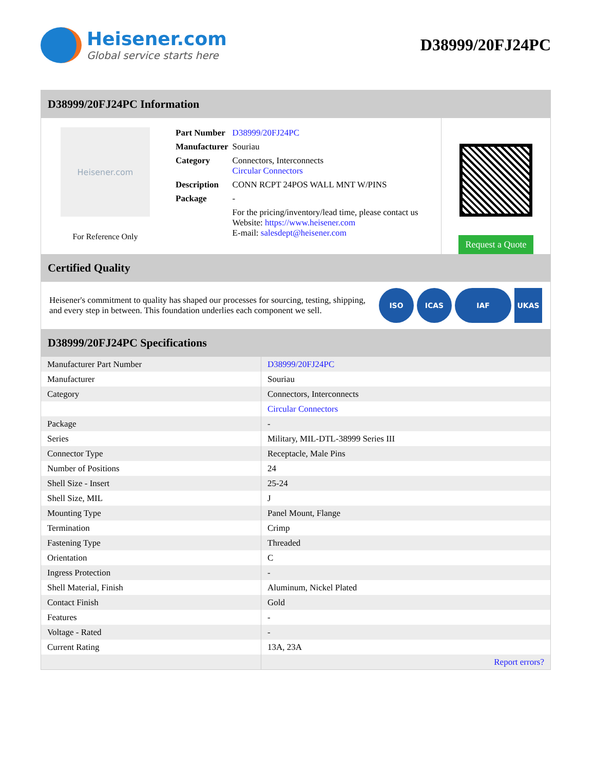Heisener.com
Global service starts here
D38999/20FJ24PC
D38999/20FJ24PC Information
Heisener.com
For Reference Only
| Part Number | D38999/20FJ24PC |
| Manufacturer | Souriau |
| Category | Connectors, Interconnects Circular Connectors |
| Description | CONN RCPT 24POS WALL MNT W/PINS |
| Package | - |
| | For the pricing/inventory/lead time, please contact us Website: https://www.heisener.com E-mail: salesdept@heisener.com |
Request a Quote
Certified Quality
Heisener's commitment to quality has shaped our processes for sourcing, testing, shipping, and every step in between. This foundation underlies each component we sell.
ISO ICAS IAF UKAS
D38999/20FJ24PC Specifications
| Manufacturer Part Number | D38999/20FJ24PC |
| Manufacturer | Souriau |
| Category | Connectors, Interconnects |
| | Circular Connectors |
| Package | - |
| Series | Military, MIL-DTL-38999 Series III |
| Connector Type | Receptacle, Male Pins |
| Number of Positions | 24 |
| Shell Size - Insert | 25-24 |
| Shell Size, MIL | J |
| Mounting Type | Panel Mount, Flange |
| Termination | Crimp |
| Fastening Type | Threaded |
| Orientation | C |
| Ingress Protection | - |
| Shell Material, Finish | Aluminum, Nickel Plated |
| Contact Finish | Gold |
| Features | - |
| Voltage - Rated | - |
| Current Rating | 13A, 23A |
| | Report errors? |